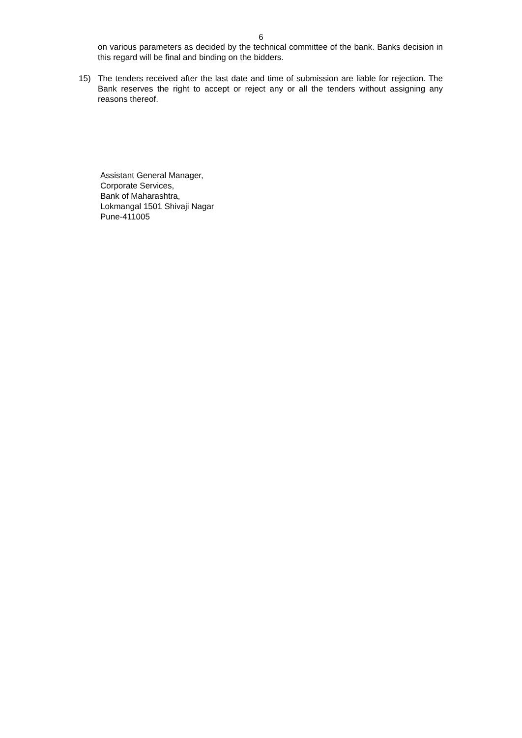6
on various parameters as decided by the technical committee of the bank. Banks decision in this regard will be final and binding on the bidders.
15) The tenders received after the last date and time of submission are liable for rejection. The Bank reserves the right to accept or reject any or all the tenders without assigning any reasons thereof.
Assistant General Manager,
Corporate Services,
Bank of Maharashtra,
Lokmangal 1501 Shivaji Nagar
Pune-411005